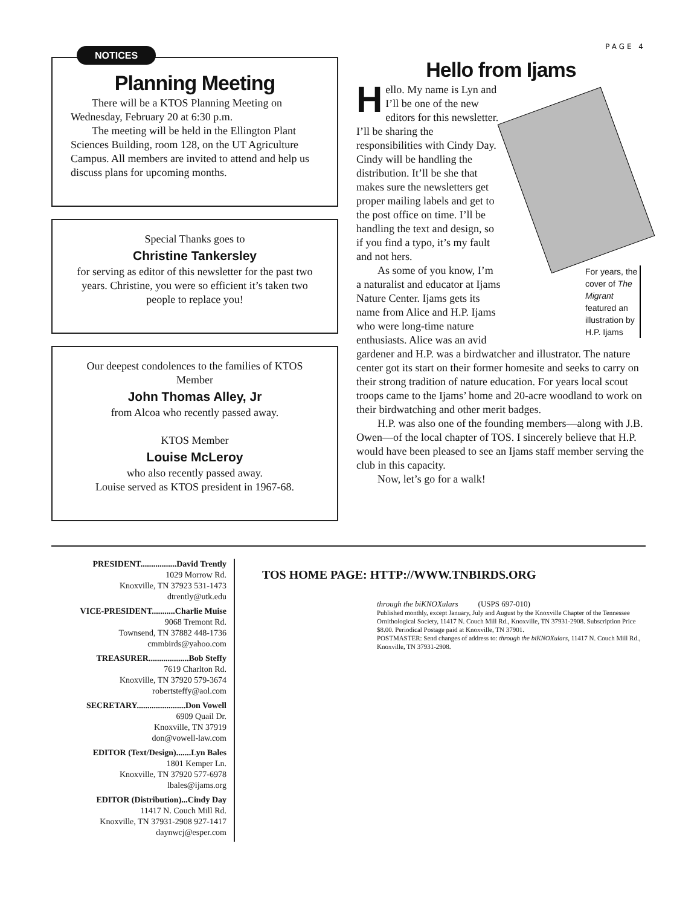PAGE 4
NOTICES
Planning Meeting
There will be a KTOS Planning Meeting on Wednesday, February 20 at 6:30 p.m.
The meeting will be held in the Ellington Plant Sciences Building, room 128, on the UT Agriculture Campus. All members are invited to attend and help us discuss plans for upcoming months.
Special Thanks goes to
Christine Tankersley
for serving as editor of this newsletter for the past two years. Christine, you were so efficient it’s taken two people to replace you!
Our deepest condolences to the families of KTOS Member
John Thomas Alley, Jr
from Alcoa who recently passed away.
KTOS Member
Louise McLeroy
who also recently passed away.
Louise served as KTOS president in 1967-68.
Hello from Ijams
For years, the cover of The Migrant featured an illustration by H.P. Ijams
Hello. My name is Lyn and I’ll be one of the new editors for this newsletter. I’ll be sharing the responsibilities with Cindy Day. Cindy will be handling the distribution. It’ll be she that makes sure the newsletters get proper mailing labels and get to the post office on time. I’ll be handling the text and design, so if you find a typo, it’s my fault and not hers.
As some of you know, I’m a naturalist and educator at Ijams Nature Center. Ijams gets its name from Alice and H.P. Ijams who were long-time nature enthusiasts. Alice was an avid gardener and H.P. was a birdwatcher and illustrator. The nature center got its start on their former homesite and seeks to carry on their strong tradition of nature education. For years local scout troops came to the Ijams’ home and 20-acre woodland to work on their birdwatching and other merit badges.
H.P. was also one of the founding members—along with J.B. Owen—of the local chapter of TOS. I sincerely believe that H.P. would have been pleased to see an Ijams staff member serving the club in this capacity.
Now, let’s go for a walk!
PRESIDENT.................David Trently
1029 Morrow Rd.
Knoxville, TN 37923 531-1473
dtrently@utk.edu
VICE-PRESIDENT...........Charlie Muise
9068 Tremont Rd.
Townsend, TN 37882 448-1736
cmmbirds@yahoo.com
TREASURER...................Bob Steffy
7619 Charlton Rd.
Knoxville, TN 37920 579-3674
robertsteffy@aol.com
SECRETARY.......................Don Vowell
6909 Quail Dr.
Knoxville, TN 37919
don@vowell-law.com
EDITOR (Text/Design).......Lyn Bales
1801 Kemper Ln.
Knoxville, TN 37920 577-6978
lbales@ijams.org
EDITOR (Distribution)...Cindy Day
11417 N. Couch Mill Rd.
Knoxville, TN 37931-2908 927-1417
daynwcj@esper.com
TOS HOME PAGE: HTTP://WWW.TNBIRDS.ORG
through the biKNOXulars (USPS 697-010)
Published monthly, except January, July and August by the Knoxville Chapter of the Tennessee Ornithological Society, 11417 N. Couch Mill Rd., Knoxville, TN 37931-2908. Subscription Price $8.00. Periodical Postage paid at Knoxville, TN 37901.
POSTMASTER: Send changes of address to: through the biKNOXulars, 11417 N. Couch Mill Rd., Knoxville, TN 37931-2908.